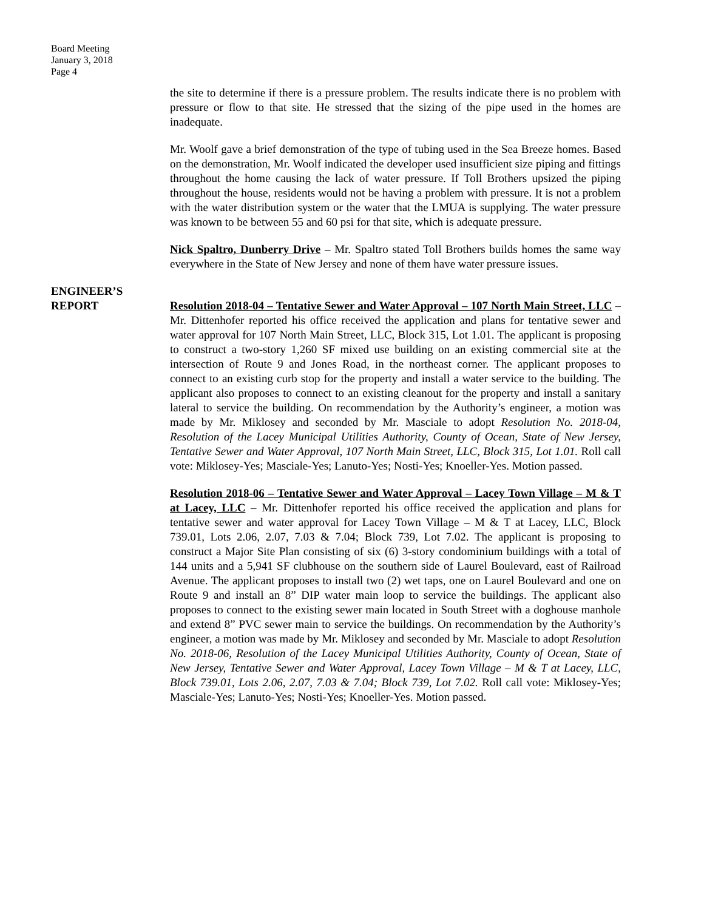Board Meeting
January 3, 2018
Page 4
the site to determine if there is a pressure problem. The results indicate there is no problem with pressure or flow to that site. He stressed that the sizing of the pipe used in the homes are inadequate.
Mr. Woolf gave a brief demonstration of the type of tubing used in the Sea Breeze homes. Based on the demonstration, Mr. Woolf indicated the developer used insufficient size piping and fittings throughout the home causing the lack of water pressure. If Toll Brothers upsized the piping throughout the house, residents would not be having a problem with pressure. It is not a problem with the water distribution system or the water that the LMUA is supplying. The water pressure was known to be between 55 and 60 psi for that site, which is adequate pressure.
Nick Spaltro, Dunberry Drive – Mr. Spaltro stated Toll Brothers builds homes the same way everywhere in the State of New Jersey and none of them have water pressure issues.
ENGINEER’S
REPORT
Resolution 2018-04 – Tentative Sewer and Water Approval – 107 North Main Street, LLC – Mr. Dittenhofer reported his office received the application and plans for tentative sewer and water approval for 107 North Main Street, LLC, Block 315, Lot 1.01. The applicant is proposing to construct a two-story 1,260 SF mixed use building on an existing commercial site at the intersection of Route 9 and Jones Road, in the northeast corner. The applicant proposes to connect to an existing curb stop for the property and install a water service to the building. The applicant also proposes to connect to an existing cleanout for the property and install a sanitary lateral to service the building. On recommendation by the Authority’s engineer, a motion was made by Mr. Miklosey and seconded by Mr. Masciale to adopt Resolution No. 2018-04, Resolution of the Lacey Municipal Utilities Authority, County of Ocean, State of New Jersey, Tentative Sewer and Water Approval, 107 North Main Street, LLC, Block 315, Lot 1.01. Roll call vote: Miklosey-Yes; Masciale-Yes; Lanuto-Yes; Nosti-Yes; Knoeller-Yes. Motion passed.
Resolution 2018-06 – Tentative Sewer and Water Approval – Lacey Town Village – M & T at Lacey, LLC – Mr. Dittenhofer reported his office received the application and plans for tentative sewer and water approval for Lacey Town Village – M & T at Lacey, LLC, Block 739.01, Lots 2.06, 2.07, 7.03 & 7.04; Block 739, Lot 7.02. The applicant is proposing to construct a Major Site Plan consisting of six (6) 3-story condominium buildings with a total of 144 units and a 5,941 SF clubhouse on the southern side of Laurel Boulevard, east of Railroad Avenue. The applicant proposes to install two (2) wet taps, one on Laurel Boulevard and one on Route 9 and install an 8” DIP water main loop to service the buildings. The applicant also proposes to connect to the existing sewer main located in South Street with a doghouse manhole and extend 8” PVC sewer main to service the buildings. On recommendation by the Authority’s engineer, a motion was made by Mr. Miklosey and seconded by Mr. Masciale to adopt Resolution No. 2018-06, Resolution of the Lacey Municipal Utilities Authority, County of Ocean, State of New Jersey, Tentative Sewer and Water Approval, Lacey Town Village – M & T at Lacey, LLC, Block 739.01, Lots 2.06, 2.07, 7.03 & 7.04; Block 739, Lot 7.02. Roll call vote: Miklosey-Yes; Masciale-Yes; Lanuto-Yes; Nosti-Yes; Knoeller-Yes. Motion passed.